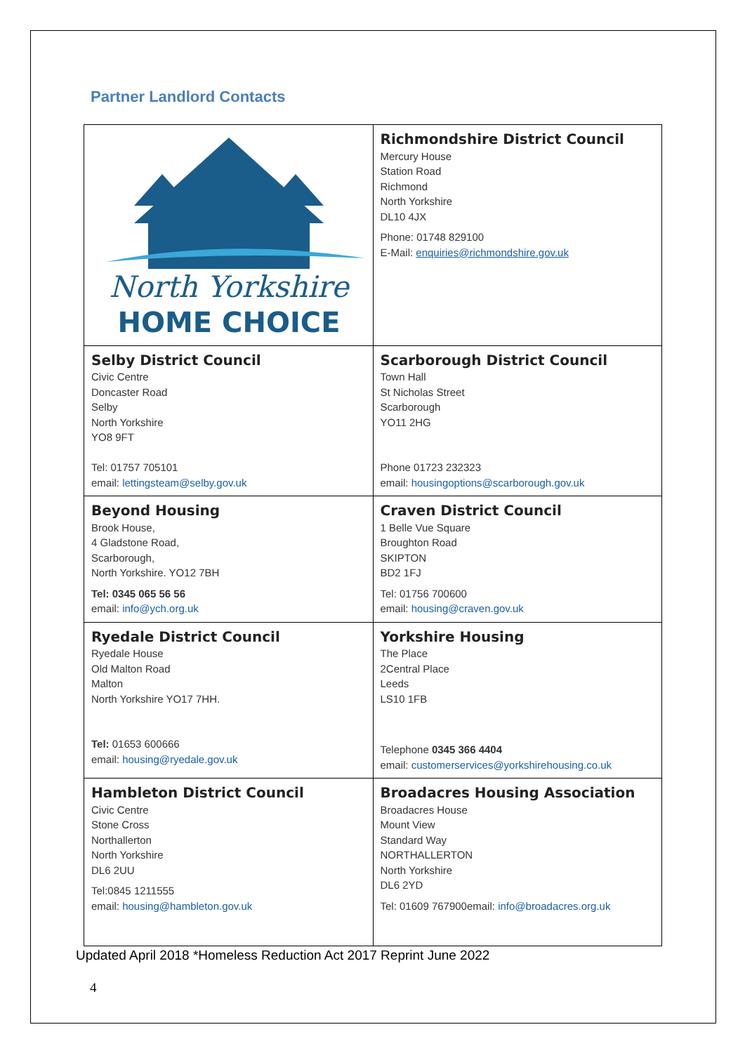Partner Landlord Contacts
| North Yorkshire HOME CHOICE | Richmondshire District Council Mercury House Station Road Richmond North Yorkshire DL10 4JX Phone: 01748 829100 E-Mail: enquiries@richmondshire.gov.uk |
| Selby District Council Civic Centre Doncaster Road Selby North Yorkshire YO8 9FT Tel: 01757 705101 email: lettingsteam@selby.gov.uk | Scarborough District Council Town Hall St Nicholas Street Scarborough YO11 2HG Phone 01723 232323 email: housingoptions@scarborough.gov.uk |
| Beyond Housing Brook House, 4 Gladstone Road, Scarborough, North Yorkshire. YO12 7BH Tel: 0345 065 56 56 email: info@ych.org.uk | Craven District Council 1 Belle Vue Square Broughton Road SKIPTON BD2 1FJ Tel: 01756 700600 email: housing@craven.gov.uk |
| Ryedale District Council Ryedale House Old Malton Road Malton North Yorkshire YO17 7HH. Tel: 01653 600666 email: housing@ryedale.gov.uk | Yorkshire Housing The Place 2Central Place Leeds LS10 1FB Telephone 0345 366 4404 email: customerservices@yorkshirehousing.co.uk |
| Hambleton District Council Civic Centre Stone Cross Northallerton North Yorkshire DL6 2UU Tel:0845 1211555 email: housing@hambleton.gov.uk | Broadacres Housing Association Broadacres House Mount View Standard Way NORTHALLERTON North Yorkshire DL6 2YD Tel: 01609 767900email: info@broadacres.org.uk |
Updated April 2018 *Homeless Reduction Act 2017 Reprint June 2022
4